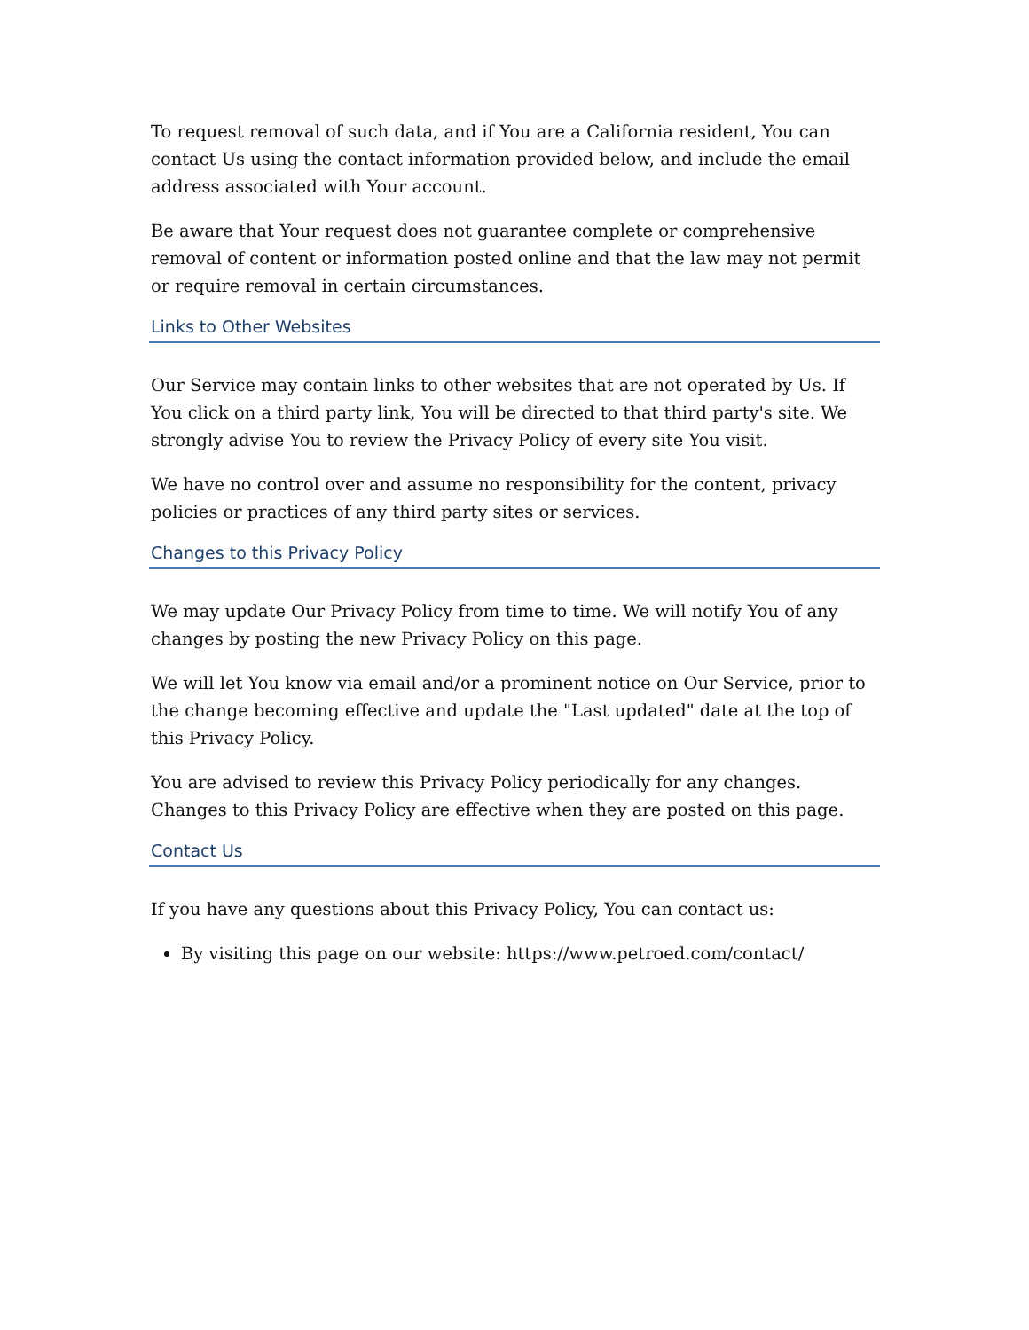To request removal of such data, and if You are a California resident, You can contact Us using the contact information provided below, and include the email address associated with Your account.
Be aware that Your request does not guarantee complete or comprehensive removal of content or information posted online and that the law may not permit or require removal in certain circumstances.
Links to Other Websites
Our Service may contain links to other websites that are not operated by Us. If You click on a third party link, You will be directed to that third party's site. We strongly advise You to review the Privacy Policy of every site You visit.
We have no control over and assume no responsibility for the content, privacy policies or practices of any third party sites or services.
Changes to this Privacy Policy
We may update Our Privacy Policy from time to time. We will notify You of any changes by posting the new Privacy Policy on this page.
We will let You know via email and/or a prominent notice on Our Service, prior to the change becoming effective and update the "Last updated" date at the top of this Privacy Policy.
You are advised to review this Privacy Policy periodically for any changes. Changes to this Privacy Policy are effective when they are posted on this page.
Contact Us
If you have any questions about this Privacy Policy, You can contact us:
By visiting this page on our website: https://www.petroed.com/contact/